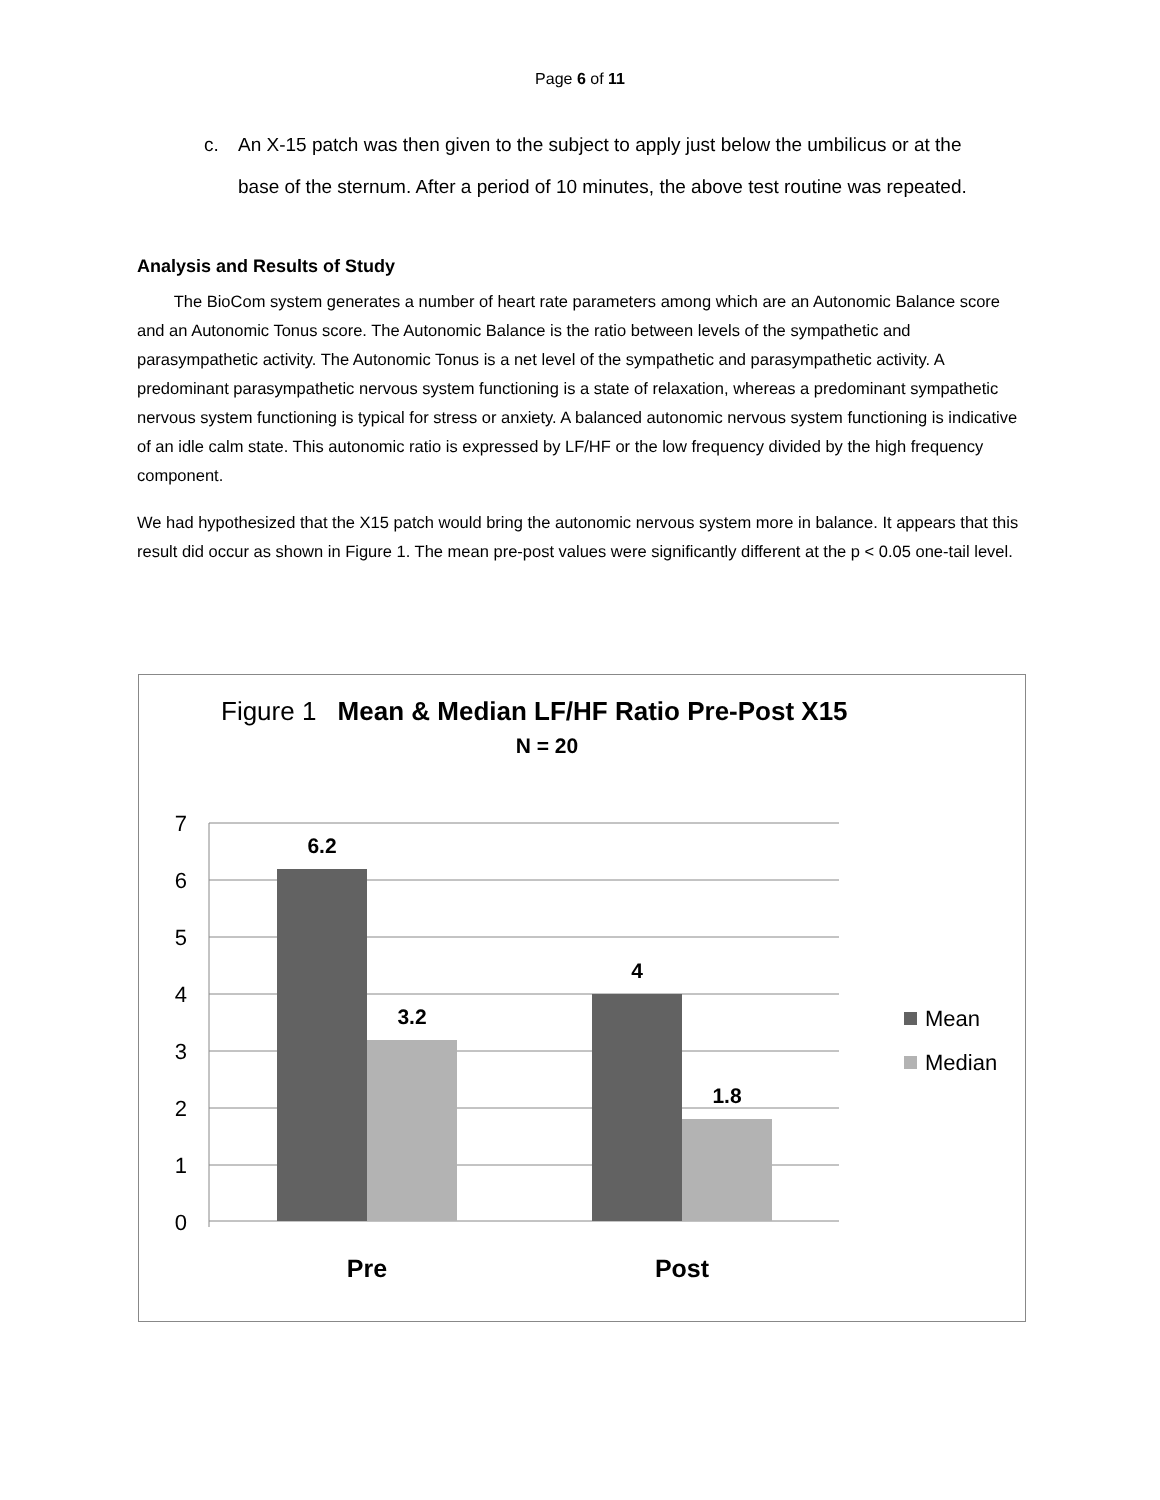Page 6 of 11
c. An X-15 patch was then given to the subject to apply just below the umbilicus or at the base of the sternum. After a period of 10 minutes, the above test routine was repeated.
Analysis and Results of Study
The BioCom system generates a number of heart rate parameters among which are an Autonomic Balance score and an Autonomic Tonus score. The Autonomic Balance is the ratio between levels of the sympathetic and parasympathetic activity. The Autonomic Tonus is a net level of the sympathetic and parasympathetic activity. A predominant parasympathetic nervous system functioning is a state of relaxation, whereas a predominant sympathetic nervous system functioning is typical for stress or anxiety. A balanced autonomic nervous system functioning is indicative of an idle calm state. This autonomic ratio is expressed by LF/HF or the low frequency divided by the high frequency component.
We had hypothesized that the X15 patch would bring the autonomic nervous system more in balance. It appears that this result did occur as shown in Figure 1. The mean pre-post values were significantly different at the p < 0.05 one-tail level.
Figure 1 Mean & Median LF/HF Ratio Pre-Post X15
N = 20
7
6
5
4
3
2
1
0
6.2
3.2
4
1.8
Pre
Post
Mean
Median